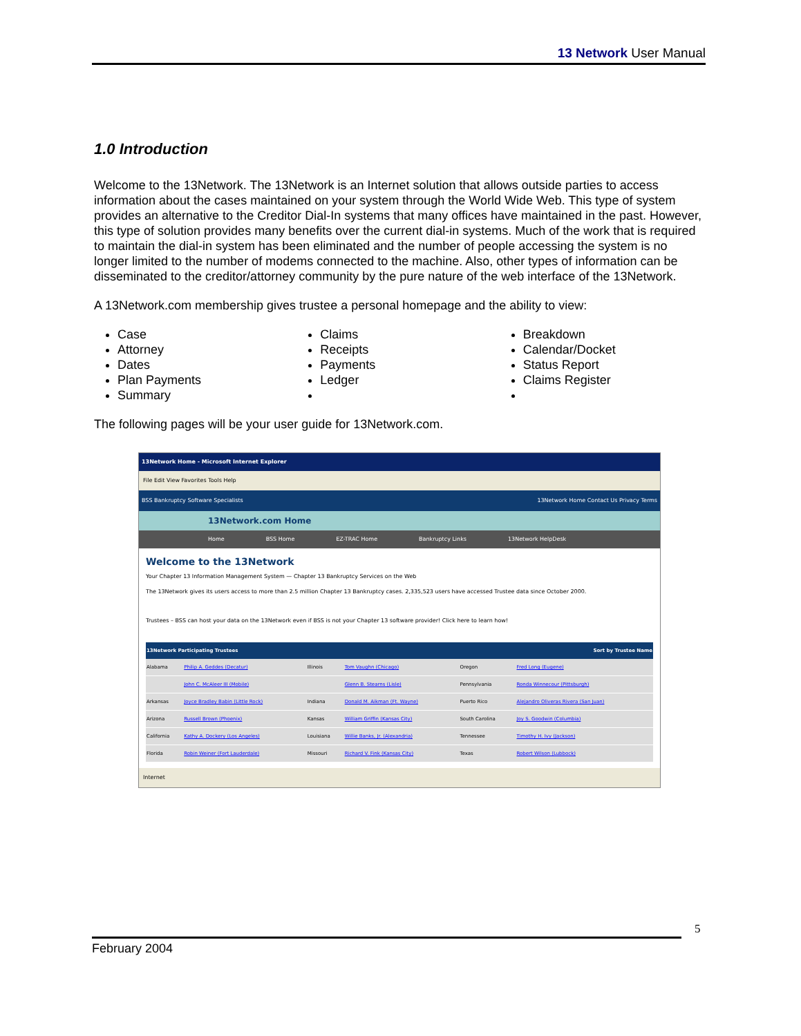13 Network User Manual
1.0 Introduction
Welcome to the 13Network. The 13Network is an Internet solution that allows outside parties to access information about the cases maintained on your system through the World Wide Web. This type of system provides an alternative to the Creditor Dial-In systems that many offices have maintained in the past. However, this type of solution provides many benefits over the current dial-in systems. Much of the work that is required to maintain the dial-in system has been eliminated and the number of people accessing the system is no longer limited to the number of modems connected to the machine. Also, other types of information can be disseminated to the creditor/attorney community by the pure nature of the web interface of the 13Network.
A 13Network.com membership gives trustee a personal homepage and the ability to view:
Case
Attorney
Dates
Plan Payments
Summary
Claims
Receipts
Payments
Ledger
Breakdown
Calendar/Docket
Status Report
Claims Register
The following pages will be your user guide for 13Network.com.
13Network Home - Microsoft Internet Explorer
File Edit View Favorites Tools Help
BSS Bankruptcy Software Specialists 13Network Home Contact Us Privacy Terms
13Network.com Home
Home BSS Home EZ-TRAC Home Bankruptcy Links 13Network HelpDesk
Welcome to the 13Network
Your Chapter 13 Information Management System — Chapter 13 Bankruptcy Services on the Web
The 13Network gives its users access to more than 2.5 million Chapter 13 Bankruptcy cases. 2,335,523 users have accessed Trustee data since October 2000.
Trustees – BSS can host your data on the 13Network even if BSS is not your Chapter 13 software provider! Click here to learn how!
| 13Network Participating Trustees | | | | Sort by Trustee Name | |
| --- | --- | --- | --- | --- | --- |
| Alabama | Philip A. Geddes (Decatur) | Illinois | Tom Vaughn (Chicago) | Oregon | Fred Long (Eugene) |
| | John C. McAleer III (Mobile) | | Glenn B. Stearns (Lisle) | Pennsylvania | Ronda Winnecour (Pittsburgh) |
| Arkansas | Joyce Bradley Babin (Little Rock) | Indiana | Donald M. Aikman (Ft. Wayne) | Puerto Rico | Alejandro Oliveras Rivera (San Juan) |
| Arizona | Russell Brown (Phoenix) | Kansas | William Griffin (Kansas City) | South Carolina | Joy S. Goodwin (Columbia) |
| California | Kathy A. Dockery (Los Angeles) | Louisiana | Willie Banks, Jr. (Alexandria) | Tennessee | Timothy H. Ivy (Jackson) |
| Florida | Robin Weiner (Fort Lauderdale) | Missouri | Richard V. Fink (Kansas City) | Texas | Robert Wilson (Lubbock) |
Internet
5
February 2004